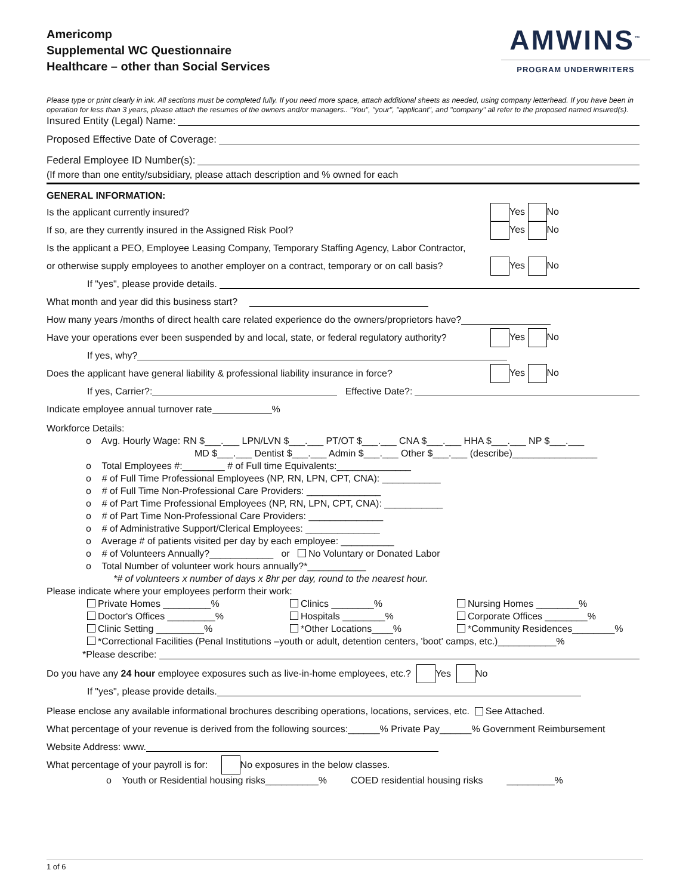Americomp
Supplemental WC Questionnaire
Healthcare – other than Social Services
AMWINS<sup>™</sup>
PROGRAM UNDERWRITERS
Please type or print clearly in ink. All sections must be completed fully. If you need more space, attach additional sheets as needed, using company letterhead. If you have been in operation for less than 3 years, please attach the resumes of the owners and/or managers.. "You", "your", "applicant", and "company" all refer to the proposed named insured(s).
Insured Entity (Legal) Name:
Proposed Effective Date of Coverage:
Federal Employee ID Number(s):
(If more than one entity/subsidiary, please attach description and % owned for each
GENERAL INFORMATION:
Is the applicant currently insured? Yes No
If so, are they currently insured in the Assigned Risk Pool? Yes No
Is the applicant a PEO, Employee Leasing Company, Temporary Staffing Agency, Labor Contractor,
or otherwise supply employees to another employer on a contract, temporary or on call basis? Yes No
If "yes", please provide details.
What month and year did this business start?
How many years /months of direct health care related experience do the owners/proprietors have?
Have your operations ever been suspended by and local, state, or federal regulatory authority? Yes No
If yes, why?
Does the applicant have general liability & professional liability insurance in force? Yes No
If yes, Carrier?: Effective Date?:
Indicate employee annual turnover rate %
Workforce Details:
o Avg. Hourly Wage: RN $___.___ LPN/LVN $___.___ PT/OT $___.___ CNA $___.___ HHA $___.___ NP $___.___
MD $___.___ Dentist $___.___ Admin $___.___ Other $___.___ (describe)________________
o Total Employees #:________ # of Full time Equivalents:______________
o # of Full Time Professional Employees (NP, RN, LPN, CPT, CNA): ___________
o # of Full Time Non-Professional Care Providers: ______________
o # of Part Time Professional Employees (NP, RN, LPN, CPT, CNA): ___________
o # of Part Time Non-Professional Care Providers: ______________
o # of Administrative Support/Clerical Employees: ______________
o Average # of patients visited per day by each employee: __________
o # of Volunteers Annually?____________ or No Voluntary or Donated Labor
o Total Number of volunteer work hours annually?*___________
*# of volunteers x number of days x 8hr per day, round to the nearest hour.
Please indicate where your employees perform their work:
Private Homes _________% Clinics ________% Nursing Homes ________% Doctor's Offices _________% Hospitals ________% Corporate Offices ________% Clinic Setting _________% *Other Locations____% *Community Residences________%
*Correctional Facilities (Penal Institutions –youth or adult, detention centers, 'boot' camps, etc.)___________%
*Please describe:
Do you have any 24 hour employee exposures such as live-in-home employees, etc.? Yes No
If "yes", please provide details.
Please enclose any available informational brochures describing operations, locations, services, etc. See Attached.
What percentage of your revenue is derived from the following sources:______% Private Pay______% Government Reimbursement
Website Address: www.
What percentage of your payroll is for: No exposures in the below classes.
o Youth or Residential housing risks__________% COED residential housing risks _________%
1 of 6